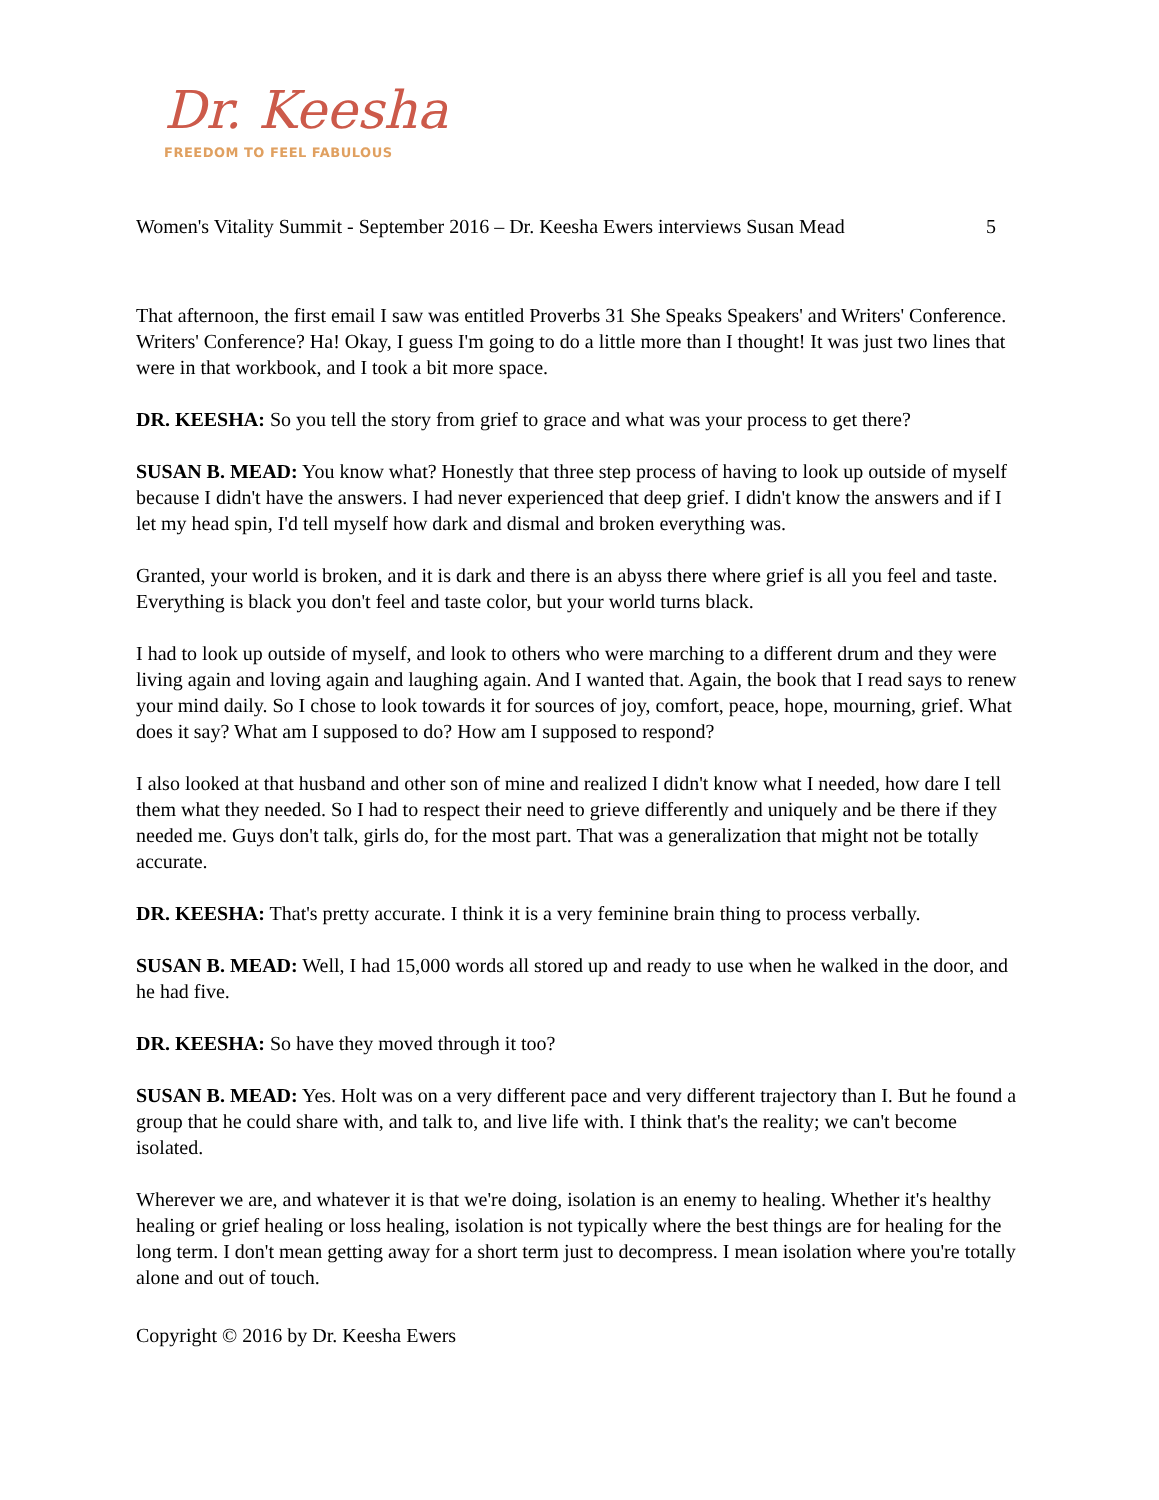Dr. Keesha
FREEDOM TO FEEL FABULOUS
Women's Vitality Summit - September 2016 – Dr. Keesha Ewers interviews Susan Mead 5
That afternoon, the first email I saw was entitled Proverbs 31 She Speaks Speakers' and Writers' Conference. Writers' Conference? Ha! Okay, I guess I'm going to do a little more than I thought! It was just two lines that were in that workbook, and I took a bit more space.
DR. KEESHA: So you tell the story from grief to grace and what was your process to get there?
SUSAN B. MEAD: You know what? Honestly that three step process of having to look up outside of myself because I didn't have the answers. I had never experienced that deep grief. I didn't know the answers and if I let my head spin, I'd tell myself how dark and dismal and broken everything was.
Granted, your world is broken, and it is dark and there is an abyss there where grief is all you feel and taste. Everything is black you don't feel and taste color, but your world turns black.
I had to look up outside of myself, and look to others who were marching to a different drum and they were living again and loving again and laughing again. And I wanted that. Again, the book that I read says to renew your mind daily. So I chose to look towards it for sources of joy, comfort, peace, hope, mourning, grief. What does it say? What am I supposed to do? How am I supposed to respond?
I also looked at that husband and other son of mine and realized I didn't know what I needed, how dare I tell them what they needed. So I had to respect their need to grieve differently and uniquely and be there if they needed me. Guys don't talk, girls do, for the most part. That was a generalization that might not be totally accurate.
DR. KEESHA: That's pretty accurate. I think it is a very feminine brain thing to process verbally.
SUSAN B. MEAD: Well, I had 15,000 words all stored up and ready to use when he walked in the door, and he had five.
DR. KEESHA: So have they moved through it too?
SUSAN B. MEAD: Yes. Holt was on a very different pace and very different trajectory than I. But he found a group that he could share with, and talk to, and live life with. I think that's the reality; we can't become isolated.
Wherever we are, and whatever it is that we're doing, isolation is an enemy to healing. Whether it's healthy healing or grief healing or loss healing, isolation is not typically where the best things are for healing for the long term. I don't mean getting away for a short term just to decompress. I mean isolation where you're totally alone and out of touch.
Copyright © 2016 by Dr. Keesha Ewers